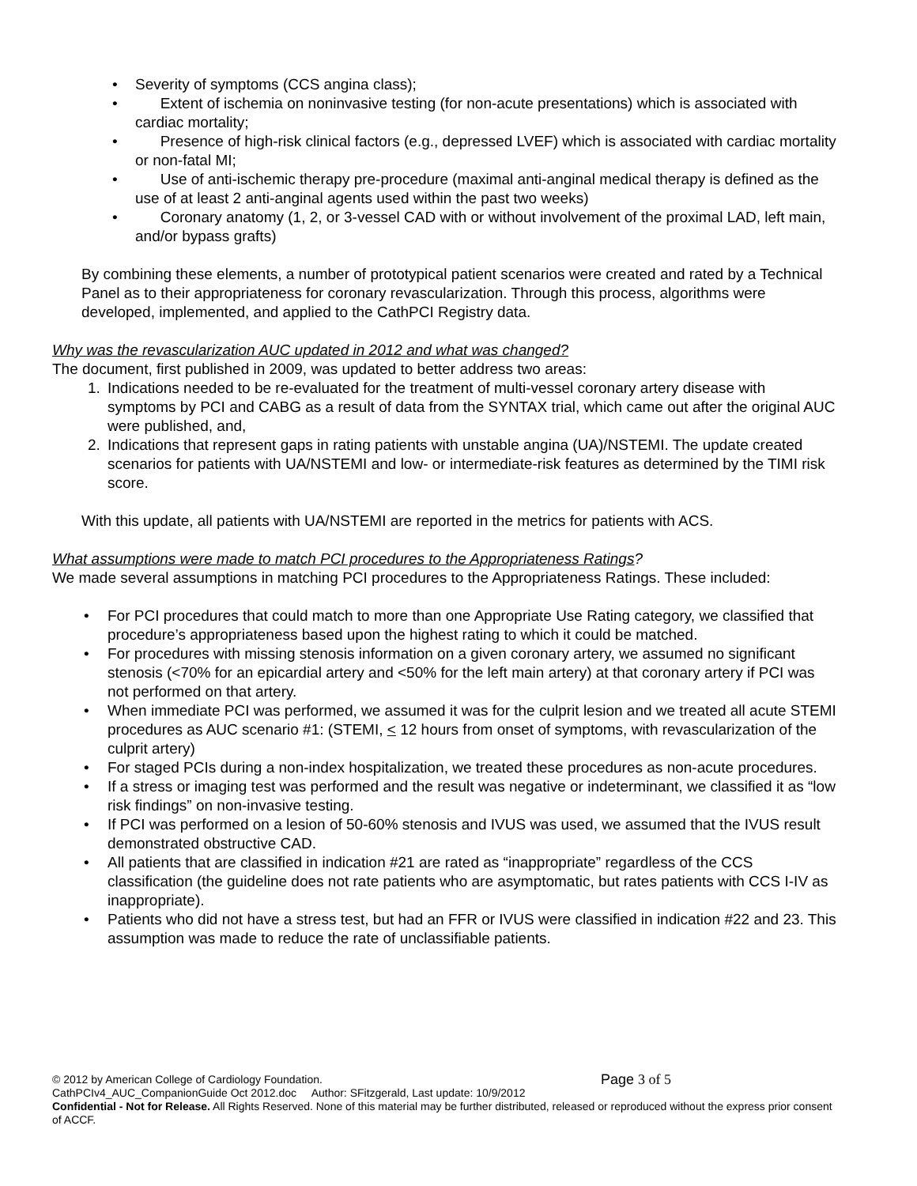• Severity of symptoms (CCS angina class);
• Extent of ischemia on noninvasive testing (for non-acute presentations) which is associated with cardiac mortality;
• Presence of high-risk clinical factors (e.g., depressed LVEF) which is associated with cardiac mortality or non-fatal MI;
• Use of anti-ischemic therapy pre-procedure (maximal anti-anginal medical therapy is defined as the use of at least 2 anti-anginal agents used within the past two weeks)
• Coronary anatomy (1, 2, or 3-vessel CAD with or without involvement of the proximal LAD, left main, and/or bypass grafts)
By combining these elements, a number of prototypical patient scenarios were created and rated by a Technical Panel as to their appropriateness for coronary revascularization. Through this process, algorithms were developed, implemented, and applied to the CathPCI Registry data.
Why was the revascularization AUC updated in 2012 and what was changed?
The document, first published in 2009, was updated to better address two areas:
1. Indications needed to be re-evaluated for the treatment of multi-vessel coronary artery disease with symptoms by PCI and CABG as a result of data from the SYNTAX trial, which came out after the original AUC were published, and,
2. Indications that represent gaps in rating patients with unstable angina (UA)/NSTEMI. The update created scenarios for patients with UA/NSTEMI and low- or intermediate-risk features as determined by the TIMI risk score.
With this update, all patients with UA/NSTEMI are reported in the metrics for patients with ACS.
What assumptions were made to match PCI procedures to the Appropriateness Ratings?
We made several assumptions in matching PCI procedures to the Appropriateness Ratings. These included:
• For PCI procedures that could match to more than one Appropriate Use Rating category, we classified that procedure’s appropriateness based upon the highest rating to which it could be matched.
• For procedures with missing stenosis information on a given coronary artery, we assumed no significant stenosis (<70% for an epicardial artery and <50% for the left main artery) at that coronary artery if PCI was not performed on that artery.
• When immediate PCI was performed, we assumed it was for the culprit lesion and we treated all acute STEMI procedures as AUC scenario #1: (STEMI, < 12 hours from onset of symptoms, with revascularization of the culprit artery)
• For staged PCIs during a non-index hospitalization, we treated these procedures as non-acute procedures.
• If a stress or imaging test was performed and the result was negative or indeterminant, we classified it as “low risk findings” on non-invasive testing.
• If PCI was performed on a lesion of 50-60% stenosis and IVUS was used, we assumed that the IVUS result demonstrated obstructive CAD.
• All patients that are classified in indication #21 are rated as “inappropriate” regardless of the CCS classification (the guideline does not rate patients who are asymptomatic, but rates patients with CCS I-IV as inappropriate).
• Patients who did not have a stress test, but had an FFR or IVUS were classified in indication #22 and 23. This assumption was made to reduce the rate of unclassifiable patients.
© 2012 by American College of Cardiology Foundation. Page 3 of 5
CathPCIv4_AUC_CompanionGuide Oct 2012.doc Author: SFitzgerald, Last update: 10/9/2012
Confidential - Not for Release. All Rights Reserved. None of this material may be further distributed, released or reproduced without the express prior consent of ACCF.